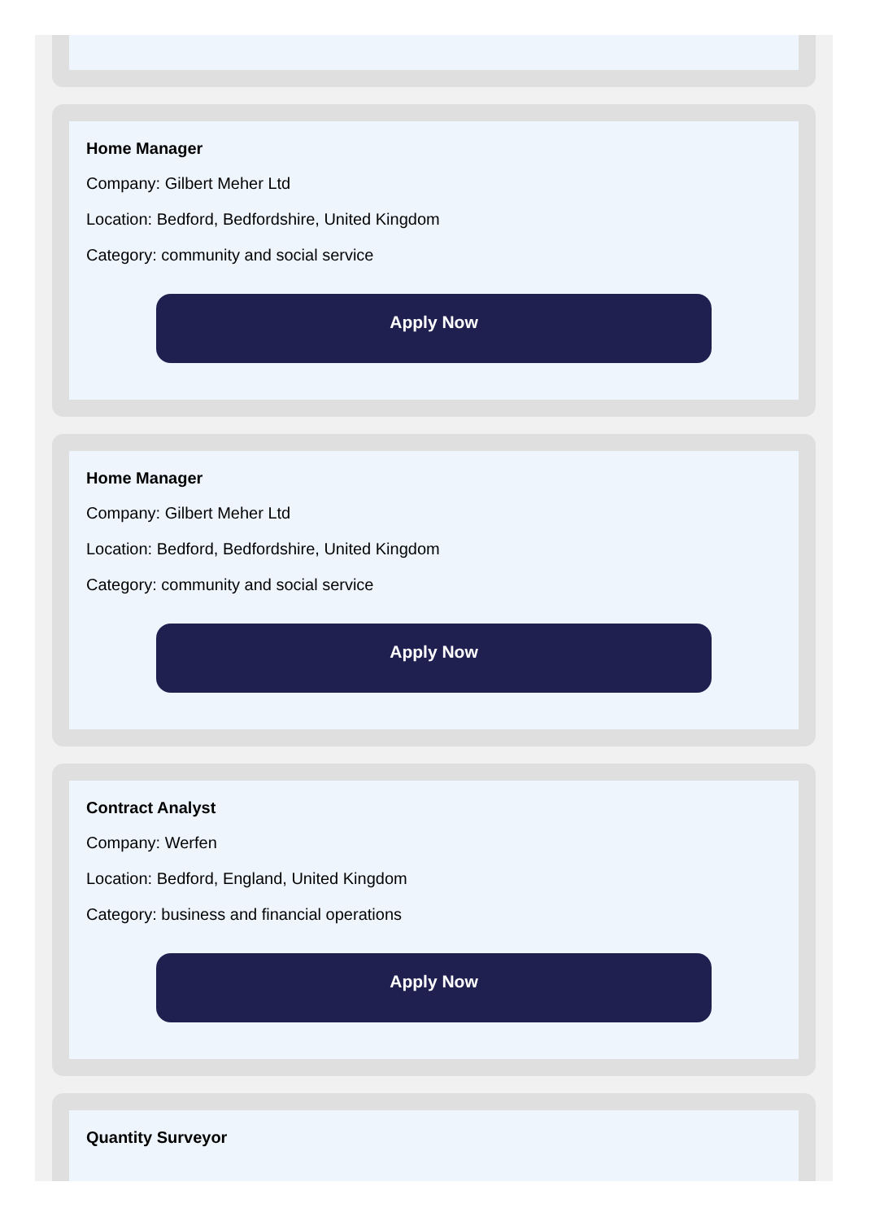Home Manager
Company: Gilbert Meher Ltd
Location: Bedford, Bedfordshire, United Kingdom
Category: community and social service
Apply Now
Home Manager
Company: Gilbert Meher Ltd
Location: Bedford, Bedfordshire, United Kingdom
Category: community and social service
Apply Now
Contract Analyst
Company: Werfen
Location: Bedford, England, United Kingdom
Category: business and financial operations
Apply Now
Quantity Surveyor